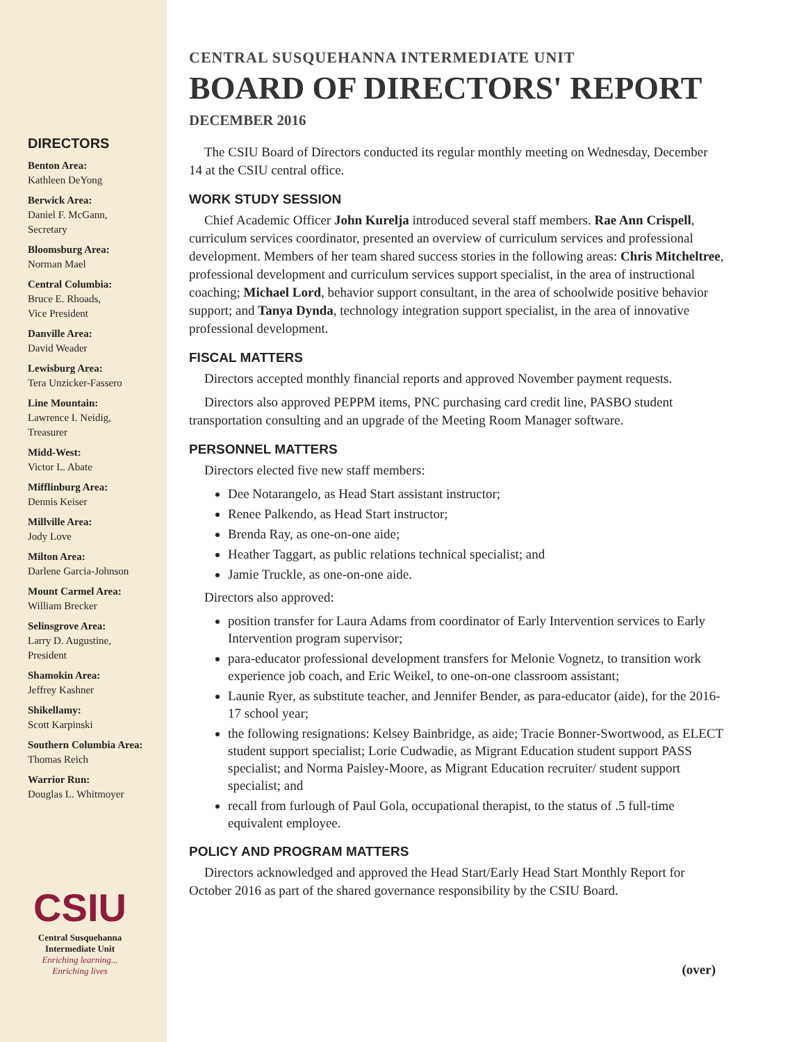DIRECTORS
Benton Area:
Kathleen DeYong
Berwick Area:
Daniel F. McGann,
Secretary
Bloomsburg Area:
Norman Mael
Central Columbia:
Bruce E. Rhoads,
Vice President
Danville Area:
David Weader
Lewisburg Area:
Tera Unzicker-Fassero
Line Mountain:
Lawrence I. Neidig,
Treasurer
Midd-West:
Victor L. Abate
Mifflinburg Area:
Dennis Keiser
Millville Area:
Jody Love
Milton Area:
Darlene Garcia-Johnson
Mount Carmel Area:
William Brecker
Selinsgrove Area:
Larry D. Augustine,
President
Shamokin Area:
Jeffrey Kashner
Shikellamy:
Scott Karpinski
Southern Columbia Area:
Thomas Reich
Warrior Run:
Douglas L. Whitmoyer
CSIU
Central Susquehanna
Intermediate Unit
Enriching learning...
Enriching lives
CENTRAL SUSQUEHANNA INTERMEDIATE UNIT
BOARD OF DIRECTORS' REPORT
DECEMBER 2016
The CSIU Board of Directors conducted its regular monthly meeting on Wednesday, December 14 at the CSIU central office.
WORK STUDY SESSION
Chief Academic Officer John Kurelja introduced several staff members. Rae Ann Crispell, curriculum services coordinator, presented an overview of curriculum services and professional development. Members of her team shared success stories in the following areas: Chris Mitcheltree, professional development and curriculum services support specialist, in the area of instructional coaching; Michael Lord, behavior support consultant, in the area of schoolwide positive behavior support; and Tanya Dynda, technology integration support specialist, in the area of innovative professional development.
FISCAL MATTERS
Directors accepted monthly financial reports and approved November payment requests.
Directors also approved PEPPM items, PNC purchasing card credit line, PASBO student transportation consulting and an upgrade of the Meeting Room Manager software.
PERSONNEL MATTERS
Directors elected five new staff members:
Dee Notarangelo, as Head Start assistant instructor;
Renee Palkendo, as Head Start instructor;
Brenda Ray, as one-on-one aide;
Heather Taggart, as public relations technical specialist; and
Jamie Truckle, as one-on-one aide.
Directors also approved:
position transfer for Laura Adams from coordinator of Early Intervention services to Early Intervention program supervisor;
para-educator professional development transfers for Melonie Vognetz, to transition work experience job coach, and Eric Weikel, to one-on-one classroom assistant;
Launie Ryer, as substitute teacher, and Jennifer Bender, as para-educator (aide), for the 2016-17 school year;
the following resignations: Kelsey Bainbridge, as aide; Tracie Bonner-Swortwood, as ELECT student support specialist; Lorie Cudwadie, as Migrant Education student support PASS specialist; and Norma Paisley-Moore, as Migrant Education recruiter/ student support specialist; and
recall from furlough of Paul Gola, occupational therapist, to the status of .5 full-time equivalent employee.
POLICY AND PROGRAM MATTERS
Directors acknowledged and approved the Head Start/Early Head Start Monthly Report for October 2016 as part of the shared governance responsibility by the CSIU Board.
(over)